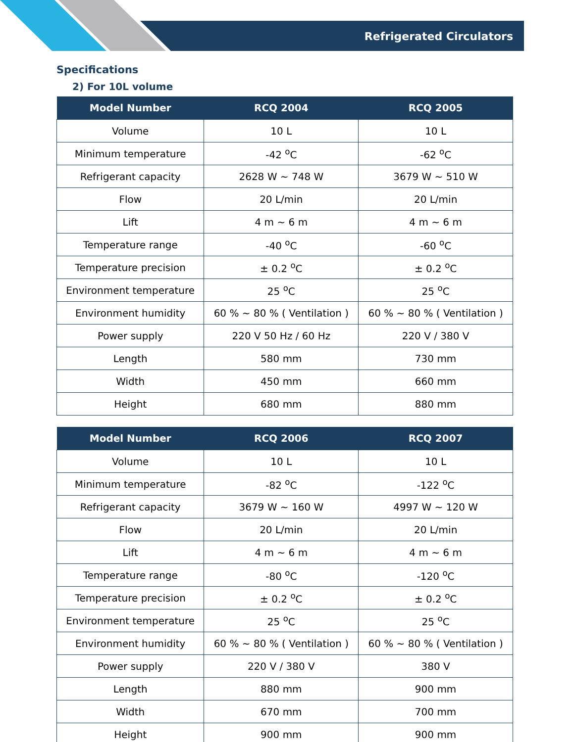Refrigerated Circulators
Specifications
2) For 10L volume
| Model Number | RCQ 2004 | RCQ 2005 |
| --- | --- | --- |
| Volume | 10 L | 10 L |
| Minimum temperature | -42 <sup>o</sup>C | -62 <sup>o</sup>C |
| Refrigerant capacity | 2628 W ~ 748 W | 3679 W ~ 510 W |
| Flow | 20 L/min | 20 L/min |
| Lift | 4 m ~ 6 m | 4 m ~ 6 m |
| Temperature range | -40 <sup>o</sup>C | -60 <sup>o</sup>C |
| Temperature precision | ± 0.2 <sup>o</sup>C | ± 0.2 <sup>o</sup>C |
| Environment temperature | 25 <sup>o</sup>C | 25 <sup>o</sup>C |
| Environment humidity | 60 % ~ 80 % ( Ventilation ) | 60 % ~ 80 % ( Ventilation ) |
| Power supply | 220 V 50 Hz / 60 Hz | 220 V / 380 V |
| Length | 580 mm | 730 mm |
| Width | 450 mm | 660 mm |
| Height | 680 mm | 880 mm |
| Model Number | RCQ 2006 | RCQ 2007 |
| --- | --- | --- |
| Volume | 10 L | 10 L |
| Minimum temperature | -82 <sup>o</sup>C | -122 <sup>o</sup>C |
| Refrigerant capacity | 3679 W ~ 160 W | 4997 W ~ 120 W |
| Flow | 20 L/min | 20 L/min |
| Lift | 4 m ~ 6 m | 4 m ~ 6 m |
| Temperature range | -80 <sup>o</sup>C | -120 <sup>o</sup>C |
| Temperature precision | ± 0.2 <sup>o</sup>C | ± 0.2 <sup>o</sup>C |
| Environment temperature | 25 <sup>o</sup>C | 25 <sup>o</sup>C |
| Environment humidity | 60 % ~ 80 % ( Ventilation ) | 60 % ~ 80 % ( Ventilation ) |
| Power supply | 220 V / 380 V | 380 V |
| Length | 880 mm | 900 mm |
| Width | 670 mm | 700 mm |
| Height | 900 mm | 900 mm |